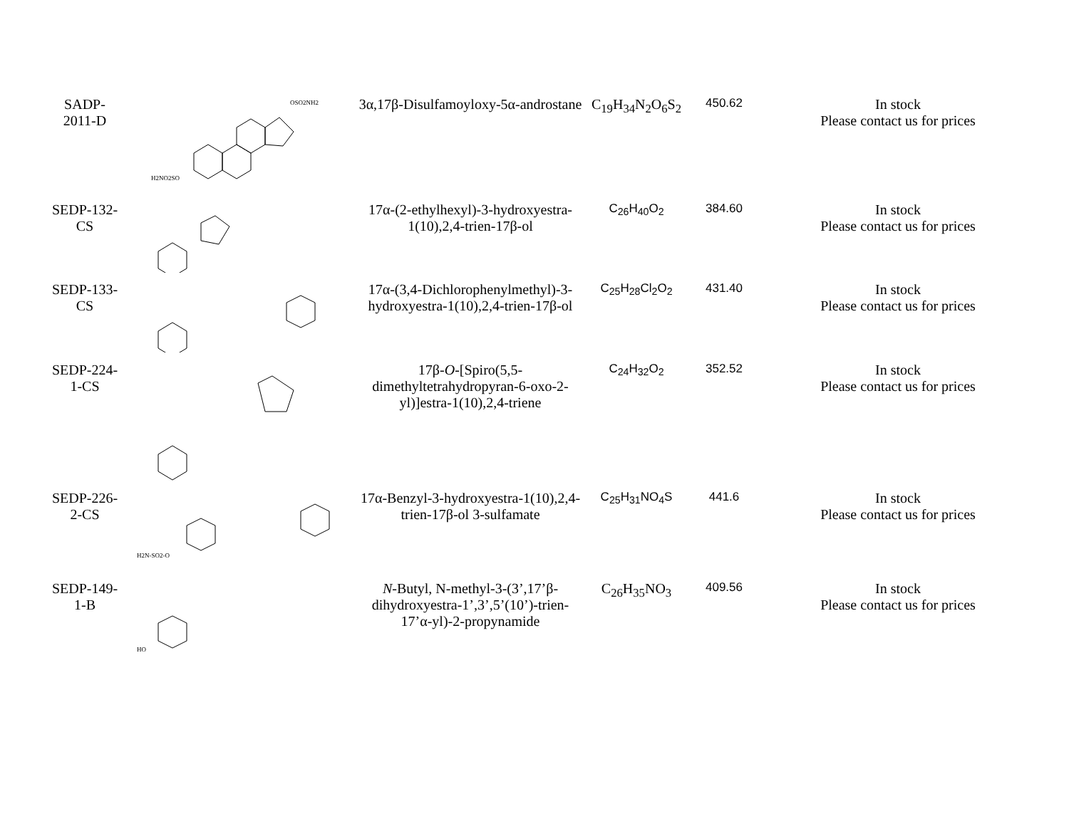| SADP- 2011-D | H2NO2SO OSO2NH2 | 3α,17β-Disulfamoyloxy-5α-androstane | C<sub>19</sub>H<sub>34</sub>N<sub>2</sub>O<sub>6</sub>S<sub>2</sub> | 450.62 | In stock Please contact us for prices |
| SEDP-132- CS | | 17α-(2-ethylhexyl)-3-hydroxyestra-1(10),2,4-trien-17β-ol | C<sub>26</sub>H<sub>40</sub>O<sub>2</sub> | 384.60 | In stock Please contact us for prices |
| SEDP-133- CS | | 17α-(3,4-Dichlorophenylmethyl)-3-hydroxyestra-1(10),2,4-trien-17β-ol | C<sub>25</sub>H<sub>28</sub>Cl<sub>2</sub>O<sub>2</sub> | 431.40 | In stock Please contact us for prices |
| SEDP-224- 1-CS | | 17β- O -[Spiro(5,5-dimethyltetrahydropyran-6-oxo-2-yl)]estra-1(10),2,4-triene | C<sub>24</sub>H<sub>32</sub>O<sub>2</sub> | 352.52 | In stock Please contact us for prices |
| SEDP-226- 2-CS | H2N-SO2-O | 17α-Benzyl-3-hydroxyestra-1(10),2,4-trien-17β-ol 3-sulfamate | C<sub>25</sub>H<sub>31</sub>NO<sub>4</sub>S | 441.6 | In stock Please contact us for prices |
| SEDP-149- 1-B | HO | N -Butyl, N-methyl-3-(3’,17’β-dihydroxyestra-1’,3’,5’(10’)-trien-17’α-yl)-2-propynamide | C<sub>26</sub>H<sub>35</sub>NO<sub>3</sub> | 409.56 | In stock Please contact us for prices |